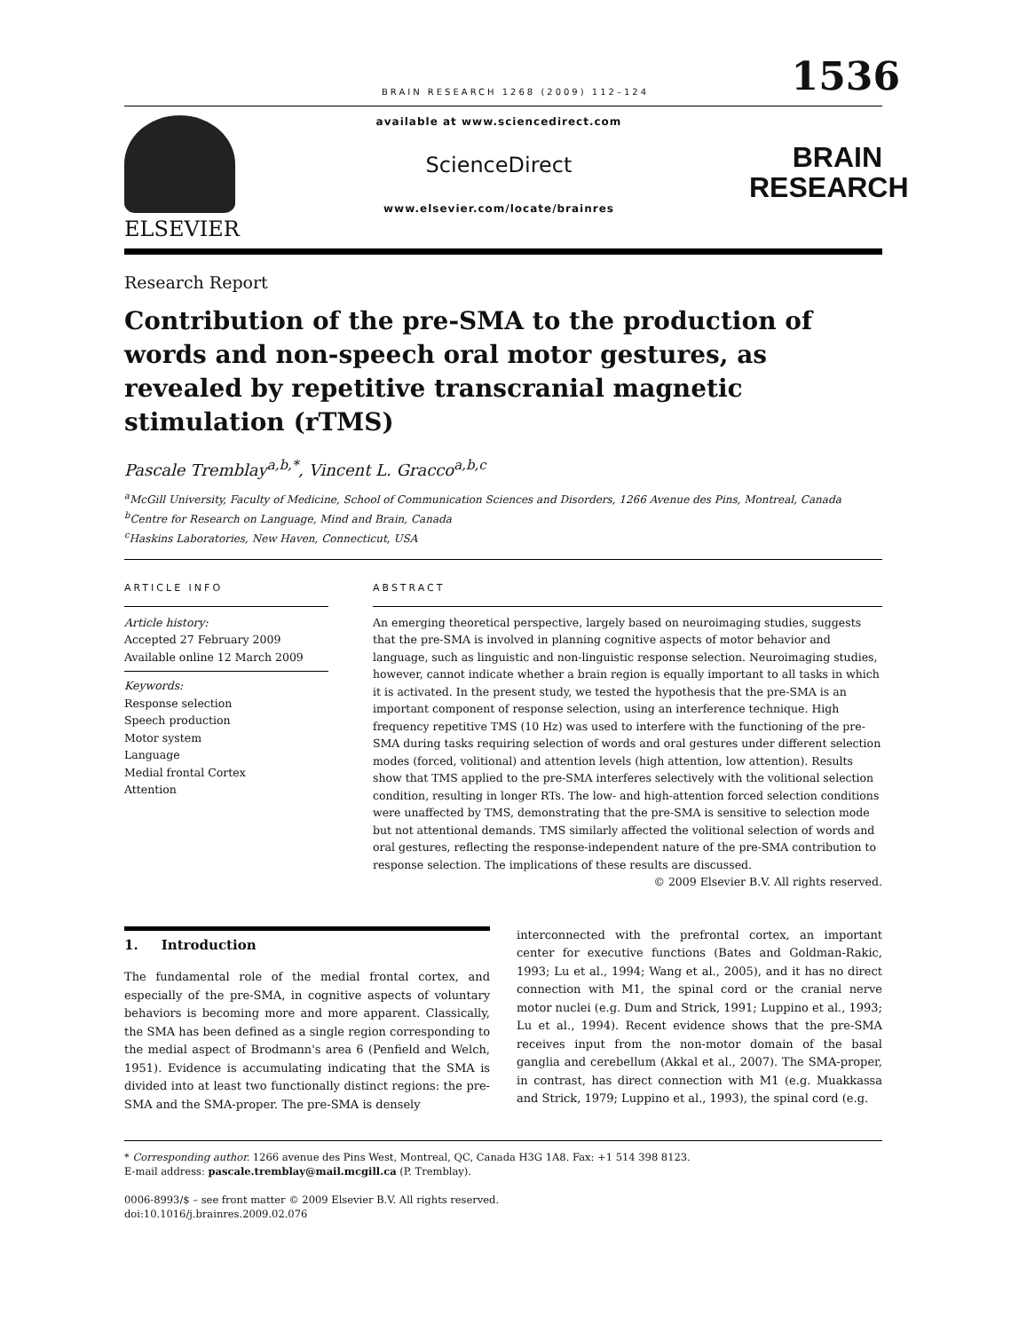BRAIN RESEARCH 1268 (2009) 112–124
1536
ELSEVIER
available at www.sciencedirect.com
ScienceDirect
www.elsevier.com/locate/brainres
BRAIN
RESEARCH
Research Report
Contribution of the pre-SMA to the production of words and non-speech oral motor gestures, as revealed by repetitive transcranial magnetic stimulation (rTMS)
Pascale Tremblay<sup>a,b,*</sup>, Vincent L. Gracco<sup>a,b,c</sup>
<sup>a</sup> McGill University, Faculty of Medicine, School of Communication Sciences and Disorders, 1266 Avenue des Pins, Montreal, Canada
<sup>b</sup> Centre for Research on Language, Mind and Brain, Canada
<sup>c</sup> Haskins Laboratories, New Haven, Connecticut, USA
ARTICLE INFO
Article history:
Accepted 27 February 2009
Available online 12 March 2009
Keywords:
Response selection
Speech production
Motor system
Language
Medial frontal Cortex
Attention
ABSTRACT
An emerging theoretical perspective, largely based on neuroimaging studies, suggests that the pre-SMA is involved in planning cognitive aspects of motor behavior and language, such as linguistic and non-linguistic response selection. Neuroimaging studies, however, cannot indicate whether a brain region is equally important to all tasks in which it is activated. In the present study, we tested the hypothesis that the pre-SMA is an important component of response selection, using an interference technique. High frequency repetitive TMS (10 Hz) was used to interfere with the functioning of the pre-SMA during tasks requiring selection of words and oral gestures under different selection modes (forced, volitional) and attention levels (high attention, low attention). Results show that TMS applied to the pre-SMA interferes selectively with the volitional selection condition, resulting in longer RTs. The low- and high-attention forced selection conditions were unaffected by TMS, demonstrating that the pre-SMA is sensitive to selection mode but not attentional demands. TMS similarly affected the volitional selection of words and oral gestures, reflecting the response-independent nature of the pre-SMA contribution to response selection. The implications of these results are discussed.
© 2009 Elsevier B.V. All rights reserved.
1. Introduction
The fundamental role of the medial frontal cortex, and especially of the pre-SMA, in cognitive aspects of voluntary behaviors is becoming more and more apparent. Classically, the SMA has been defined as a single region corresponding to the medial aspect of Brodmann's area 6 (Penfield and Welch, 1951). Evidence is accumulating indicating that the SMA is divided into at least two functionally distinct regions: the pre-SMA and the SMA-proper. The pre-SMA is densely
interconnected with the prefrontal cortex, an important center for executive functions (Bates and Goldman-Rakic, 1993; Lu et al., 1994; Wang et al., 2005), and it has no direct connection with M1, the spinal cord or the cranial nerve motor nuclei (e.g. Dum and Strick, 1991; Luppino et al., 1993; Lu et al., 1994). Recent evidence shows that the pre-SMA receives input from the non-motor domain of the basal ganglia and cerebellum (Akkal et al., 2007). The SMA-proper, in contrast, has direct connection with M1 (e.g. Muakkassa and Strick, 1979; Luppino et al., 1993), the spinal cord (e.g.
* Corresponding author. 1266 avenue des Pins West, Montreal, QC, Canada H3G 1A8. Fax: +1 514 398 8123.
E-mail address: pascale.tremblay@mail.mcgill.ca (P. Tremblay).
0006-8993/$ – see front matter © 2009 Elsevier B.V. All rights reserved.
doi:10.1016/j.brainres.2009.02.076